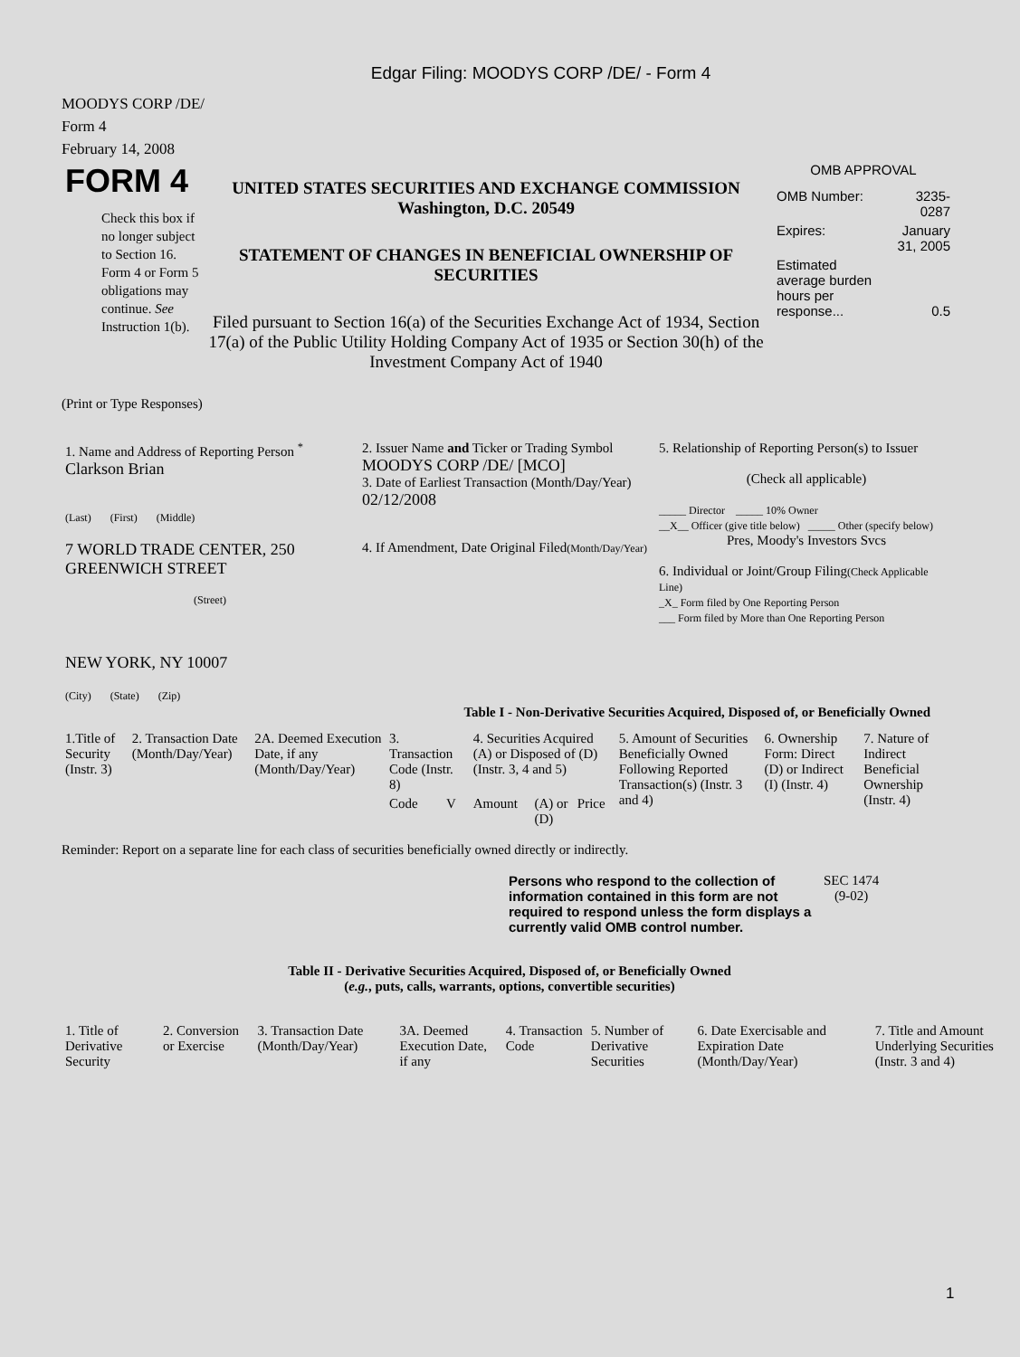Edgar Filing: MOODYS CORP /DE/ - Form 4
MOODYS CORP /DE/
Form 4
February 14, 2008
| FORM 4 Check this box if no longer subject to Section 16. Form 4 or Form 5 obligations may continue. See Instruction 1(b). | UNITED STATES SECURITIES AND EXCHANGE COMMISSION Washington, D.C. 20549 STATEMENT OF CHANGES IN BENEFICIAL OWNERSHIP OF SECURITIES Filed pursuant to Section 16(a) of the Securities Exchange Act of 1934, Section 17(a) of the Public Utility Holding Company Act of 1935 or Section 30(h) of the Investment Company Act of 1940 | OMB APPROVAL / OMB Number: / 3235-0287 / / Expires: / January 31, 2005 / / Estimated average burden hours per response... / 0.5 / |
(Print or Type Responses)
| 1. Name and Address of Reporting Person <sup>*</sup> Clarkson Brian (Last) (First) (Middle) 7 WORLD TRADE CENTER, 250 GREENWICH STREET (Street) NEW YORK, NY 10007 (City) (State) (Zip) | 2. Issuer Name and Ticker or Trading Symbol MOODYS CORP /DE/ [MCO] 3. Date of Earliest Transaction (Month/Day/Year) 02/12/2008 4. If Amendment, Date Original Filed (Month/Day/Year) | 5. Relationship of Reporting Person(s) to Issuer (Check all applicable) _____ Director _____ 10% Owner __X__ Officer (give title below) _____ Other (specify below) Pres, Moody's Investors Svcs 6. Individual or Joint/Group Filing (Check Applicable Line) _X_ Form filed by One Reporting Person ___ Form filed by More than One Reporting Person |
Table I - Non-Derivative Securities Acquired, Disposed of, or Beneficially Owned
| 1.Title of Security (Instr. 3) | 2. Transaction Date (Month/Day/Year) | 2A. Deemed Execution Date, if any (Month/Day/Year) | 3. Transaction Code (Instr. 8) | | 4. Securities Acquired (A) or Disposed of (D) (Instr. 3, 4 and 5) | | | 5. Amount of Securities Beneficially Owned Following Reported Transaction(s) (Instr. 3 and 4) | 6. Ownership Form: Direct (D) or Indirect (I) (Instr. 4) | 7. Nature of Indirect Beneficial Ownership (Instr. 4) |
| --- | --- | --- | --- | --- | --- | --- | --- | --- | --- | --- |
| | | | Code | V | Amount | (A) or (D) | Price | | | |
Reminder: Report on a separate line for each class of securities beneficially owned directly or indirectly.
| Persons who respond to the collection of information contained in this form are not required to respond unless the form displays a currently valid OMB control number. | SEC 1474 (9-02) |
Table II - Derivative Securities Acquired, Disposed of, or Beneficially Owned
(e.g., puts, calls, warrants, options, convertible securities)
| 1. Title of Derivative Security | 2. Conversion or Exercise | 3. Transaction Date (Month/Day/Year) | 3A. Deemed Execution Date, if any | 4. Transaction Code | 5. Number of Derivative Securities | 6. Date Exercisable and Expiration Date (Month/Day/Year) | 7. Title and Amount Underlying Securities (Instr. 3 and 4) |
| --- | --- | --- | --- | --- | --- | --- | --- |
1